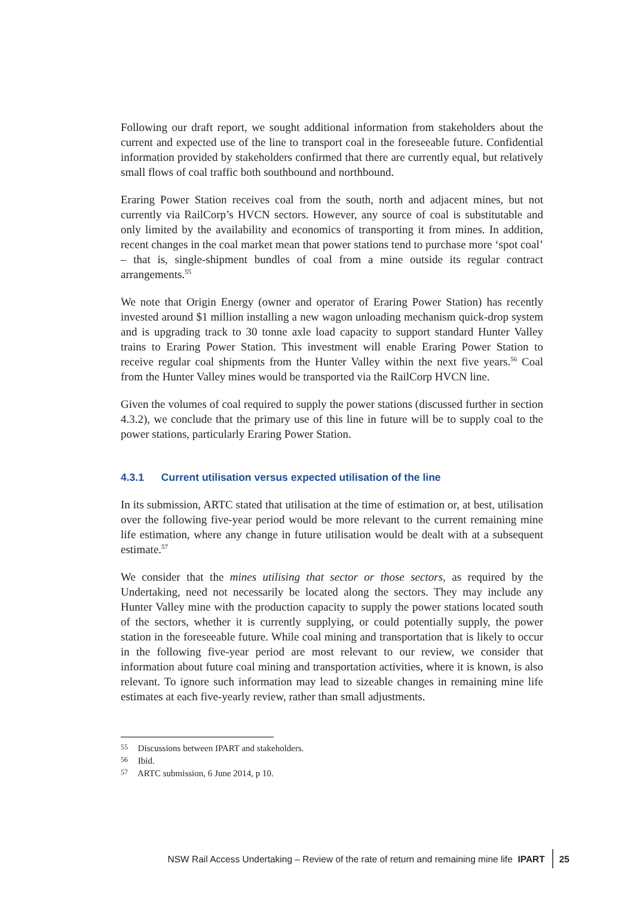Following our draft report, we sought additional information from stakeholders about the current and expected use of the line to transport coal in the foreseeable future. Confidential information provided by stakeholders confirmed that there are currently equal, but relatively small flows of coal traffic both southbound and northbound.
Eraring Power Station receives coal from the south, north and adjacent mines, but not currently via RailCorp’s HVCN sectors. However, any source of coal is substitutable and only limited by the availability and economics of transporting it from mines. In addition, recent changes in the coal market mean that power stations tend to purchase more ‘spot coal’ – that is, single-shipment bundles of coal from a mine outside its regular contract arrangements.<sup>55</sup>
We note that Origin Energy (owner and operator of Eraring Power Station) has recently invested around $1 million installing a new wagon unloading mechanism quick-drop system and is upgrading track to 30 tonne axle load capacity to support standard Hunter Valley trains to Eraring Power Station. This investment will enable Eraring Power Station to receive regular coal shipments from the Hunter Valley within the next five years.<sup>56</sup> Coal from the Hunter Valley mines would be transported via the RailCorp HVCN line.
Given the volumes of coal required to supply the power stations (discussed further in section 4.3.2), we conclude that the primary use of this line in future will be to supply coal to the power stations, particularly Eraring Power Station.
4.3.1 Current utilisation versus expected utilisation of the line
In its submission, ARTC stated that utilisation at the time of estimation or, at best, utilisation over the following five-year period would be more relevant to the current remaining mine life estimation, where any change in future utilisation would be dealt with at a subsequent estimate.<sup>57</sup>
We consider that the mines utilising that sector or those sectors, as required by the Undertaking, need not necessarily be located along the sectors. They may include any Hunter Valley mine with the production capacity to supply the power stations located south of the sectors, whether it is currently supplying, or could potentially supply, the power station in the foreseeable future. While coal mining and transportation that is likely to occur in the following five-year period are most relevant to our review, we consider that information about future coal mining and transportation activities, where it is known, is also relevant. To ignore such information may lead to sizeable changes in remaining mine life estimates at each five-yearly review, rather than small adjustments.
<sup>55</sup> Discussions between IPART and stakeholders.
<sup>56</sup> Ibid.
<sup>57</sup> ARTC submission, 6 June 2014, p 10.
NSW Rail Access Undertaking – Review of the rate of return and remaining mine life IPART 25